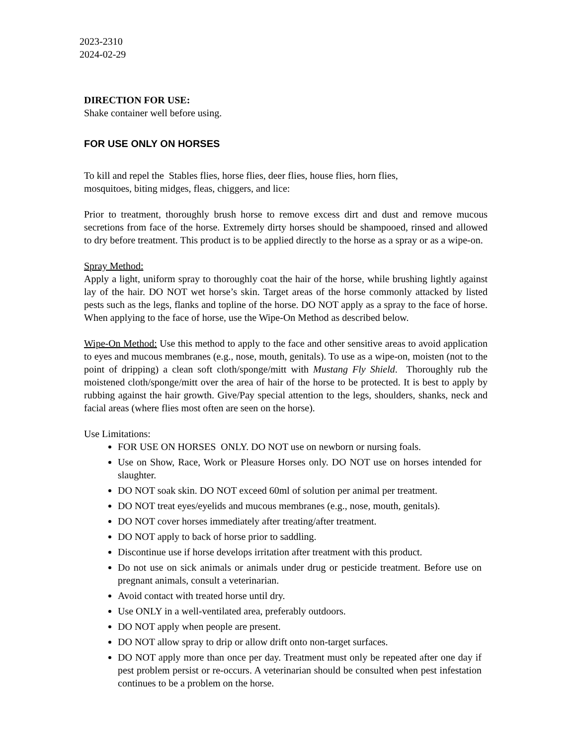2023-2310
2024-02-29
DIRECTION FOR USE:
Shake container well before using.
FOR USE ONLY ON HORSES
To kill and repel the Stables flies, horse flies, deer flies, house flies, horn flies,
mosquitoes, biting midges, fleas, chiggers, and lice:
Prior to treatment, thoroughly brush horse to remove excess dirt and dust and remove mucous secretions from face of the horse. Extremely dirty horses should be shampooed, rinsed and allowed to dry before treatment. This product is to be applied directly to the horse as a spray or as a wipe-on.
Spray Method:
Apply a light, uniform spray to thoroughly coat the hair of the horse, while brushing lightly against lay of the hair. DO NOT wet horse’s skin. Target areas of the horse commonly attacked by listed pests such as the legs, flanks and topline of the horse. DO NOT apply as a spray to the face of horse. When applying to the face of horse, use the Wipe-On Method as described below.
Wipe-On Method: Use this method to apply to the face and other sensitive areas to avoid application to eyes and mucous membranes (e.g., nose, mouth, genitals). To use as a wipe-on, moisten (not to the point of dripping) a clean soft cloth/sponge/mitt with Mustang Fly Shield. Thoroughly rub the moistened cloth/sponge/mitt over the area of hair of the horse to be protected. It is best to apply by rubbing against the hair growth. Give/Pay special attention to the legs, shoulders, shanks, neck and facial areas (where flies most often are seen on the horse).
Use Limitations:
FOR USE ON HORSES ONLY. DO NOT use on newborn or nursing foals.
Use on Show, Race, Work or Pleasure Horses only. DO NOT use on horses intended for slaughter.
DO NOT soak skin. DO NOT exceed 60ml of solution per animal per treatment.
DO NOT treat eyes/eyelids and mucous membranes (e.g., nose, mouth, genitals).
DO NOT cover horses immediately after treating/after treatment.
DO NOT apply to back of horse prior to saddling.
Discontinue use if horse develops irritation after treatment with this product.
Do not use on sick animals or animals under drug or pesticide treatment. Before use on pregnant animals, consult a veterinarian.
Avoid contact with treated horse until dry.
Use ONLY in a well-ventilated area, preferably outdoors.
DO NOT apply when people are present.
DO NOT allow spray to drip or allow drift onto non-target surfaces.
DO NOT apply more than once per day. Treatment must only be repeated after one day if pest problem persist or re-occurs. A veterinarian should be consulted when pest infestation continues to be a problem on the horse.